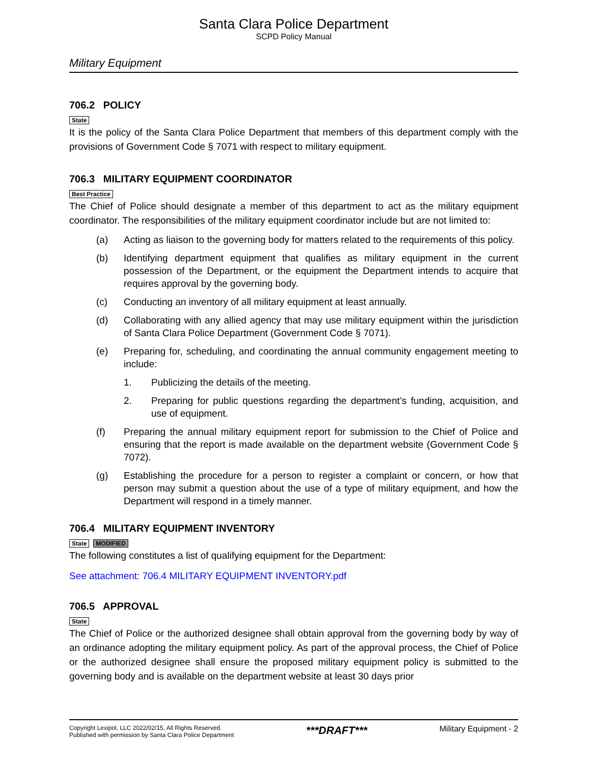Santa Clara Police Department
SCPD Policy Manual
Military Equipment
706.2 POLICY
State
It is the policy of the Santa Clara Police Department that members of this department comply with the provisions of Government Code § 7071 with respect to military equipment.
706.3 MILITARY EQUIPMENT COORDINATOR
Best Practice
The Chief of Police should designate a member of this department to act as the military equipment coordinator. The responsibilities of the military equipment coordinator include but are not limited to:
(a) Acting as liaison to the governing body for matters related to the requirements of this policy.
(b) Identifying department equipment that qualifies as military equipment in the current possession of the Department, or the equipment the Department intends to acquire that requires approval by the governing body.
(c) Conducting an inventory of all military equipment at least annually.
(d) Collaborating with any allied agency that may use military equipment within the jurisdiction of Santa Clara Police Department (Government Code § 7071).
(e) Preparing for, scheduling, and coordinating the annual community engagement meeting to include:
1. Publicizing the details of the meeting.
2. Preparing for public questions regarding the department’s funding, acquisition, and use of equipment.
(f) Preparing the annual military equipment report for submission to the Chief of Police and ensuring that the report is made available on the department website (Government Code § 7072).
(g) Establishing the procedure for a person to register a complaint or concern, or how that person may submit a question about the use of a type of military equipment, and how the Department will respond in a timely manner.
706.4 MILITARY EQUIPMENT INVENTORY
State MODIFIED
The following constitutes a list of qualifying equipment for the Department:
See attachment: 706.4 MILITARY EQUIPMENT INVENTORY.pdf
706.5 APPROVAL
State
The Chief of Police or the authorized designee shall obtain approval from the governing body by way of an ordinance adopting the military equipment policy. As part of the approval process, the Chief of Police or the authorized designee shall ensure the proposed military equipment policy is submitted to the governing body and is available on the department website at least 30 days prior
Copyright Lexipol, LLC 2022/02/15, All Rights Reserved.
Published with permission by Santa Clara Police Department
***DRAFT***
Military Equipment - 2